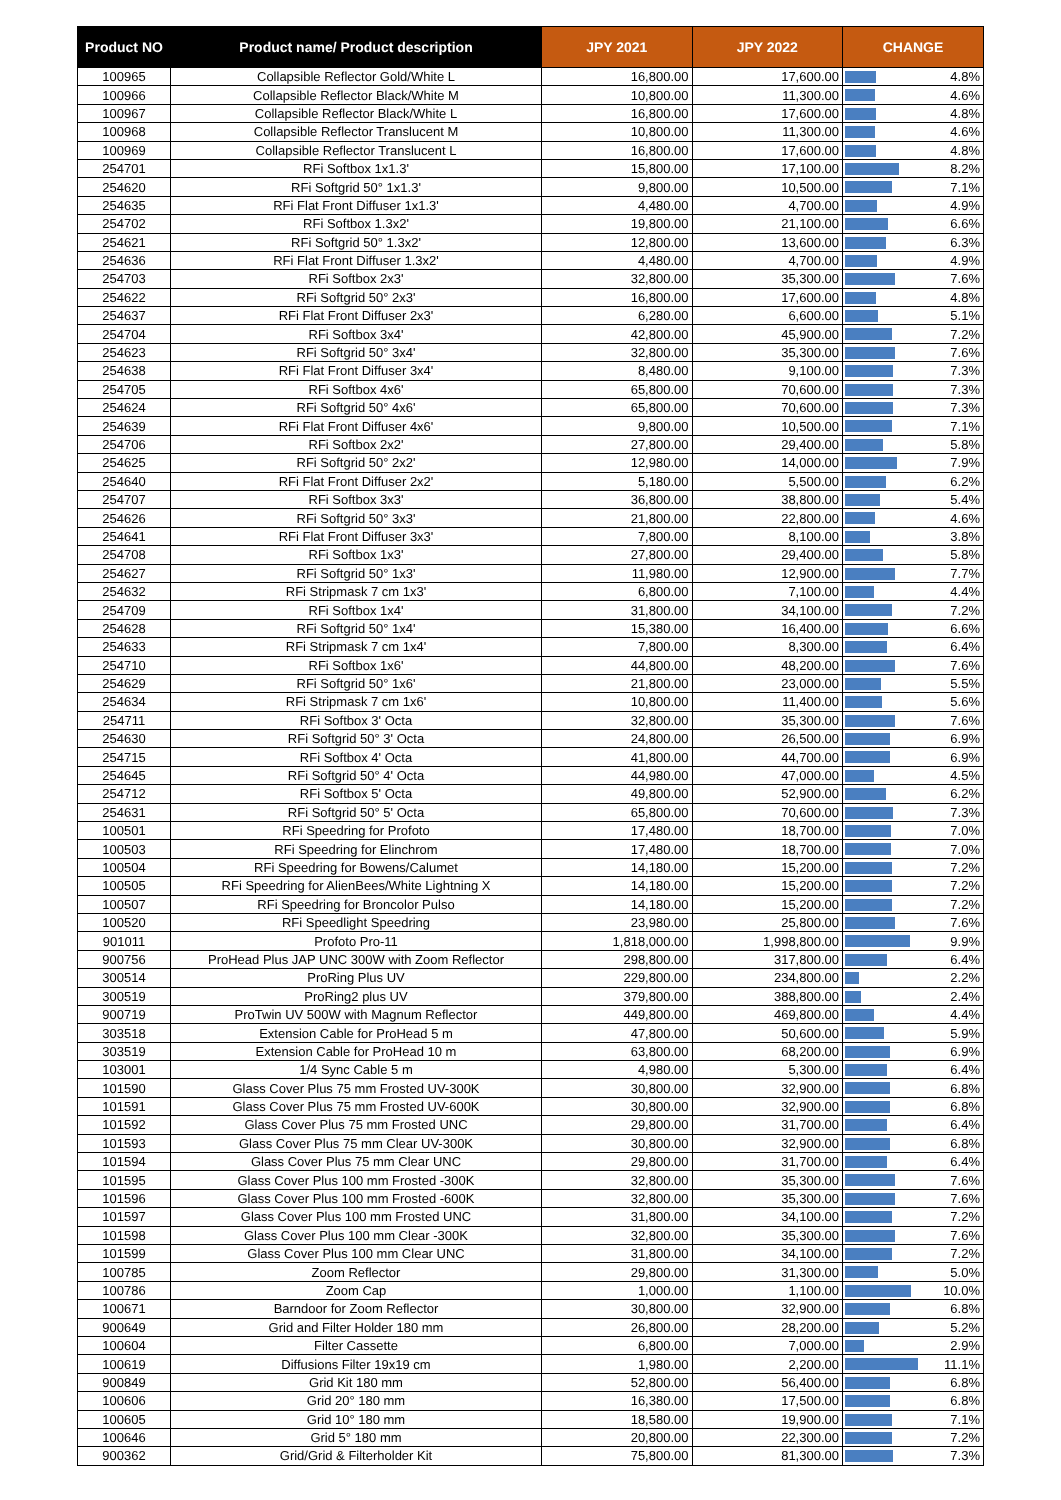| Product NO | Product name/ Product description | JPY 2021 | JPY 2022 | CHANGE |
| --- | --- | --- | --- | --- |
| 100965 | Collapsible Reflector Gold/White L | 16,800.00 | 17,600.00 | 4.8% |
| 100966 | Collapsible Reflector Black/White M | 10,800.00 | 11,300.00 | 4.6% |
| 100967 | Collapsible Reflector Black/White L | 16,800.00 | 17,600.00 | 4.8% |
| 100968 | Collapsible Reflector Translucent M | 10,800.00 | 11,300.00 | 4.6% |
| 100969 | Collapsible Reflector Translucent L | 16,800.00 | 17,600.00 | 4.8% |
| 254701 | RFi Softbox 1x1.3' | 15,800.00 | 17,100.00 | 8.2% |
| 254620 | RFi Softgrid 50° 1x1.3' | 9,800.00 | 10,500.00 | 7.1% |
| 254635 | RFi Flat Front Diffuser 1x1.3' | 4,480.00 | 4,700.00 | 4.9% |
| 254702 | RFi Softbox 1.3x2' | 19,800.00 | 21,100.00 | 6.6% |
| 254621 | RFi Softgrid 50° 1.3x2' | 12,800.00 | 13,600.00 | 6.3% |
| 254636 | RFi Flat Front Diffuser 1.3x2' | 4,480.00 | 4,700.00 | 4.9% |
| 254703 | RFi Softbox 2x3' | 32,800.00 | 35,300.00 | 7.6% |
| 254622 | RFi Softgrid 50° 2x3' | 16,800.00 | 17,600.00 | 4.8% |
| 254637 | RFi Flat Front Diffuser 2x3' | 6,280.00 | 6,600.00 | 5.1% |
| 254704 | RFi Softbox 3x4' | 42,800.00 | 45,900.00 | 7.2% |
| 254623 | RFi Softgrid 50° 3x4' | 32,800.00 | 35,300.00 | 7.6% |
| 254638 | RFi Flat Front Diffuser 3x4' | 8,480.00 | 9,100.00 | 7.3% |
| 254705 | RFi Softbox 4x6' | 65,800.00 | 70,600.00 | 7.3% |
| 254624 | RFi Softgrid 50° 4x6' | 65,800.00 | 70,600.00 | 7.3% |
| 254639 | RFi Flat Front Diffuser 4x6' | 9,800.00 | 10,500.00 | 7.1% |
| 254706 | RFi Softbox 2x2' | 27,800.00 | 29,400.00 | 5.8% |
| 254625 | RFi Softgrid 50° 2x2' | 12,980.00 | 14,000.00 | 7.9% |
| 254640 | RFi Flat Front Diffuser 2x2' | 5,180.00 | 5,500.00 | 6.2% |
| 254707 | RFi Softbox 3x3' | 36,800.00 | 38,800.00 | 5.4% |
| 254626 | RFi Softgrid 50° 3x3' | 21,800.00 | 22,800.00 | 4.6% |
| 254641 | RFi Flat Front Diffuser 3x3' | 7,800.00 | 8,100.00 | 3.8% |
| 254708 | RFi Softbox 1x3' | 27,800.00 | 29,400.00 | 5.8% |
| 254627 | RFi Softgrid 50° 1x3' | 11,980.00 | 12,900.00 | 7.7% |
| 254632 | RFi Stripmask 7 cm 1x3' | 6,800.00 | 7,100.00 | 4.4% |
| 254709 | RFi Softbox 1x4' | 31,800.00 | 34,100.00 | 7.2% |
| 254628 | RFi Softgrid 50° 1x4' | 15,380.00 | 16,400.00 | 6.6% |
| 254633 | RFi Stripmask 7 cm 1x4' | 7,800.00 | 8,300.00 | 6.4% |
| 254710 | RFi Softbox 1x6' | 44,800.00 | 48,200.00 | 7.6% |
| 254629 | RFi Softgrid 50° 1x6' | 21,800.00 | 23,000.00 | 5.5% |
| 254634 | RFi Stripmask 7 cm 1x6' | 10,800.00 | 11,400.00 | 5.6% |
| 254711 | RFi Softbox 3' Octa | 32,800.00 | 35,300.00 | 7.6% |
| 254630 | RFi Softgrid 50° 3' Octa | 24,800.00 | 26,500.00 | 6.9% |
| 254715 | RFi Softbox 4' Octa | 41,800.00 | 44,700.00 | 6.9% |
| 254645 | RFi Softgrid 50° 4' Octa | 44,980.00 | 47,000.00 | 4.5% |
| 254712 | RFi Softbox 5' Octa | 49,800.00 | 52,900.00 | 6.2% |
| 254631 | RFi Softgrid 50° 5' Octa | 65,800.00 | 70,600.00 | 7.3% |
| 100501 | RFi Speedring for Profoto | 17,480.00 | 18,700.00 | 7.0% |
| 100503 | RFi Speedring for Elinchrom | 17,480.00 | 18,700.00 | 7.0% |
| 100504 | RFi Speedring for Bowens/Calumet | 14,180.00 | 15,200.00 | 7.2% |
| 100505 | RFi Speedring for AlienBees/White Lightning X | 14,180.00 | 15,200.00 | 7.2% |
| 100507 | RFi Speedring for Broncolor Pulso | 14,180.00 | 15,200.00 | 7.2% |
| 100520 | RFi Speedlight Speedring | 23,980.00 | 25,800.00 | 7.6% |
| 901011 | Profoto Pro-11 | 1,818,000.00 | 1,998,800.00 | 9.9% |
| 900756 | ProHead Plus JAP UNC 300W with Zoom Reflector | 298,800.00 | 317,800.00 | 6.4% |
| 300514 | ProRing Plus UV | 229,800.00 | 234,800.00 | 2.2% |
| 300519 | ProRing2 plus UV | 379,800.00 | 388,800.00 | 2.4% |
| 900719 | ProTwin UV 500W with Magnum Reflector | 449,800.00 | 469,800.00 | 4.4% |
| 303518 | Extension Cable for ProHead 5 m | 47,800.00 | 50,600.00 | 5.9% |
| 303519 | Extension Cable for ProHead 10 m | 63,800.00 | 68,200.00 | 6.9% |
| 103001 | 1/4 Sync Cable 5 m | 4,980.00 | 5,300.00 | 6.4% |
| 101590 | Glass Cover Plus 75 mm Frosted UV-300K | 30,800.00 | 32,900.00 | 6.8% |
| 101591 | Glass Cover Plus 75 mm Frosted UV-600K | 30,800.00 | 32,900.00 | 6.8% |
| 101592 | Glass Cover Plus 75 mm Frosted UNC | 29,800.00 | 31,700.00 | 6.4% |
| 101593 | Glass Cover Plus 75 mm Clear UV-300K | 30,800.00 | 32,900.00 | 6.8% |
| 101594 | Glass Cover Plus 75 mm Clear UNC | 29,800.00 | 31,700.00 | 6.4% |
| 101595 | Glass Cover Plus 100 mm Frosted -300K | 32,800.00 | 35,300.00 | 7.6% |
| 101596 | Glass Cover Plus 100 mm Frosted -600K | 32,800.00 | 35,300.00 | 7.6% |
| 101597 | Glass Cover Plus 100 mm Frosted UNC | 31,800.00 | 34,100.00 | 7.2% |
| 101598 | Glass Cover Plus 100 mm Clear -300K | 32,800.00 | 35,300.00 | 7.6% |
| 101599 | Glass Cover Plus 100 mm Clear UNC | 31,800.00 | 34,100.00 | 7.2% |
| 100785 | Zoom Reflector | 29,800.00 | 31,300.00 | 5.0% |
| 100786 | Zoom Cap | 1,000.00 | 1,100.00 | 10.0% |
| 100671 | Barndoor for Zoom Reflector | 30,800.00 | 32,900.00 | 6.8% |
| 900649 | Grid and Filter Holder 180 mm | 26,800.00 | 28,200.00 | 5.2% |
| 100604 | Filter Cassette | 6,800.00 | 7,000.00 | 2.9% |
| 100619 | Diffusions Filter 19x19 cm | 1,980.00 | 2,200.00 | 11.1% |
| 900849 | Grid Kit 180 mm | 52,800.00 | 56,400.00 | 6.8% |
| 100606 | Grid 20° 180 mm | 16,380.00 | 17,500.00 | 6.8% |
| 100605 | Grid 10° 180 mm | 18,580.00 | 19,900.00 | 7.1% |
| 100646 | Grid 5° 180 mm | 20,800.00 | 22,300.00 | 7.2% |
| 900362 | Grid/Grid & Filterholder Kit | 75,800.00 | 81,300.00 | 7.3% |